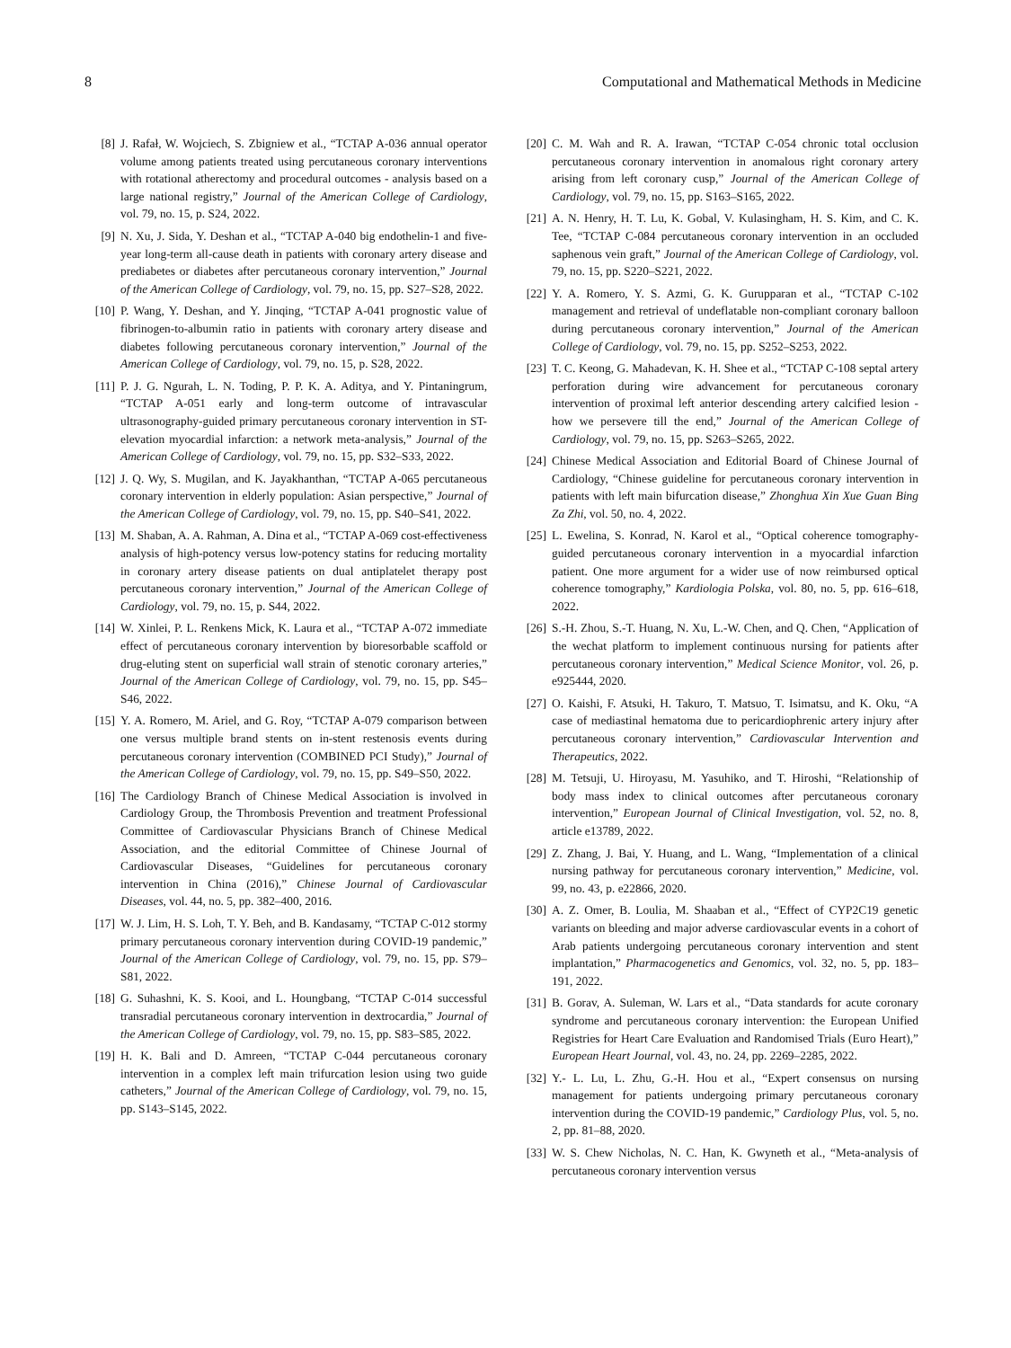8 Computational and Mathematical Methods in Medicine
[8] J. Rafał, W. Wojciech, S. Zbigniew et al., “TCTAP A-036 annual operator volume among patients treated using percutaneous coronary interventions with rotational atherectomy and procedural outcomes - analysis based on a large national registry,” Journal of the American College of Cardiology, vol. 79, no. 15, p. S24, 2022.
[9] N. Xu, J. Sida, Y. Deshan et al., “TCTAP A-040 big endothelin-1 and five-year long-term all-cause death in patients with coronary artery disease and prediabetes or diabetes after percutaneous coronary intervention,” Journal of the American College of Cardiology, vol. 79, no. 15, pp. S27–S28, 2022.
[10] P. Wang, Y. Deshan, and Y. Jinqing, “TCTAP A-041 prognostic value of fibrinogen-to-albumin ratio in patients with coronary artery disease and diabetes following percutaneous coronary intervention,” Journal of the American College of Cardiology, vol. 79, no. 15, p. S28, 2022.
[11] P. J. G. Ngurah, L. N. Toding, P. P. K. A. Aditya, and Y. Pintaningrum, “TCTAP A-051 early and long-term outcome of intravascular ultrasonography-guided primary percutaneous coronary intervention in ST-elevation myocardial infarction: a network meta-analysis,” Journal of the American College of Cardiology, vol. 79, no. 15, pp. S32–S33, 2022.
[12] J. Q. Wy, S. Mugilan, and K. Jayakhanthan, “TCTAP A-065 percutaneous coronary intervention in elderly population: Asian perspective,” Journal of the American College of Cardiology, vol. 79, no. 15, pp. S40–S41, 2022.
[13] M. Shaban, A. A. Rahman, A. Dina et al., “TCTAP A-069 cost-effectiveness analysis of high-potency versus low-potency statins for reducing mortality in coronary artery disease patients on dual antiplatelet therapy post percutaneous coronary intervention,” Journal of the American College of Cardiology, vol. 79, no. 15, p. S44, 2022.
[14] W. Xinlei, P. L. Renkens Mick, K. Laura et al., “TCTAP A-072 immediate effect of percutaneous coronary intervention by bioresorbable scaffold or drug-eluting stent on superficial wall strain of stenotic coronary arteries,” Journal of the American College of Cardiology, vol. 79, no. 15, pp. S45–S46, 2022.
[15] Y. A. Romero, M. Ariel, and G. Roy, “TCTAP A-079 comparison between one versus multiple brand stents on in-stent restenosis events during percutaneous coronary intervention (COMBINED PCI Study),” Journal of the American College of Cardiology, vol. 79, no. 15, pp. S49–S50, 2022.
[16] The Cardiology Branch of Chinese Medical Association is involved in Cardiology Group, the Thrombosis Prevention and treatment Professional Committee of Cardiovascular Physicians Branch of Chinese Medical Association, and the editorial Committee of Chinese Journal of Cardiovascular Diseases, “Guidelines for percutaneous coronary intervention in China (2016),” Chinese Journal of Cardiovascular Diseases, vol. 44, no. 5, pp. 382–400, 2016.
[17] W. J. Lim, H. S. Loh, T. Y. Beh, and B. Kandasamy, “TCTAP C-012 stormy primary percutaneous coronary intervention during COVID-19 pandemic,” Journal of the American College of Cardiology, vol. 79, no. 15, pp. S79–S81, 2022.
[18] G. Suhashni, K. S. Kooi, and L. Houngbang, “TCTAP C-014 successful transradial percutaneous coronary intervention in dextrocardia,” Journal of the American College of Cardiology, vol. 79, no. 15, pp. S83–S85, 2022.
[19] H. K. Bali and D. Amreen, “TCTAP C-044 percutaneous coronary intervention in a complex left main trifurcation lesion using two guide catheters,” Journal of the American College of Cardiology, vol. 79, no. 15, pp. S143–S145, 2022.
[20] C. M. Wah and R. A. Irawan, “TCTAP C-054 chronic total occlusion percutaneous coronary intervention in anomalous right coronary artery arising from left coronary cusp,” Journal of the American College of Cardiology, vol. 79, no. 15, pp. S163–S165, 2022.
[21] A. N. Henry, H. T. Lu, K. Gobal, V. Kulasingham, H. S. Kim, and C. K. Tee, “TCTAP C-084 percutaneous coronary intervention in an occluded saphenous vein graft,” Journal of the American College of Cardiology, vol. 79, no. 15, pp. S220–S221, 2022.
[22] Y. A. Romero, Y. S. Azmi, G. K. Gurupparan et al., “TCTAP C-102 management and retrieval of undeflatable non-compliant coronary balloon during percutaneous coronary intervention,” Journal of the American College of Cardiology, vol. 79, no. 15, pp. S252–S253, 2022.
[23] T. C. Keong, G. Mahadevan, K. H. Shee et al., “TCTAP C-108 septal artery perforation during wire advancement for percutaneous coronary intervention of proximal left anterior descending artery calcified lesion - how we persevere till the end,” Journal of the American College of Cardiology, vol. 79, no. 15, pp. S263–S265, 2022.
[24] Chinese Medical Association and Editorial Board of Chinese Journal of Cardiology, “Chinese guideline for percutaneous coronary intervention in patients with left main bifurcation disease,” Zhonghua Xin Xue Guan Bing Za Zhi, vol. 50, no. 4, 2022.
[25] L. Ewelina, S. Konrad, N. Karol et al., “Optical coherence tomography-guided percutaneous coronary intervention in a myocardial infarction patient. One more argument for a wider use of now reimbursed optical coherence tomography,” Kardiologia Polska, vol. 80, no. 5, pp. 616–618, 2022.
[26] S.-H. Zhou, S.-T. Huang, N. Xu, L.-W. Chen, and Q. Chen, “Application of the wechat platform to implement continuous nursing for patients after percutaneous coronary intervention,” Medical Science Monitor, vol. 26, p. e925444, 2020.
[27] O. Kaishi, F. Atsuki, H. Takuro, T. Matsuo, T. Isimatsu, and K. Oku, “A case of mediastinal hematoma due to pericardiophrenic artery injury after percutaneous coronary intervention,” Cardiovascular Intervention and Therapeutics, 2022.
[28] M. Tetsuji, U. Hiroyasu, M. Yasuhiko, and T. Hiroshi, “Relationship of body mass index to clinical outcomes after percutaneous coronary intervention,” European Journal of Clinical Investigation, vol. 52, no. 8, article e13789, 2022.
[29] Z. Zhang, J. Bai, Y. Huang, and L. Wang, “Implementation of a clinical nursing pathway for percutaneous coronary intervention,” Medicine, vol. 99, no. 43, p. e22866, 2020.
[30] A. Z. Omer, B. Loulia, M. Shaaban et al., “Effect of CYP2C19 genetic variants on bleeding and major adverse cardiovascular events in a cohort of Arab patients undergoing percutaneous coronary intervention and stent implantation,” Pharmacogenetics and Genomics, vol. 32, no. 5, pp. 183–191, 2022.
[31] B. Gorav, A. Suleman, W. Lars et al., “Data standards for acute coronary syndrome and percutaneous coronary intervention: the European Unified Registries for Heart Care Evaluation and Randomised Trials (Euro Heart),” European Heart Journal, vol. 43, no. 24, pp. 2269–2285, 2022.
[32] Y.- L. Lu, L. Zhu, G.-H. Hou et al., “Expert consensus on nursing management for patients undergoing primary percutaneous coronary intervention during the COVID-19 pandemic,” Cardiology Plus, vol. 5, no. 2, pp. 81–88, 2020.
[33] W. S. Chew Nicholas, N. C. Han, K. Gwyneth et al., “Meta-analysis of percutaneous coronary intervention versus